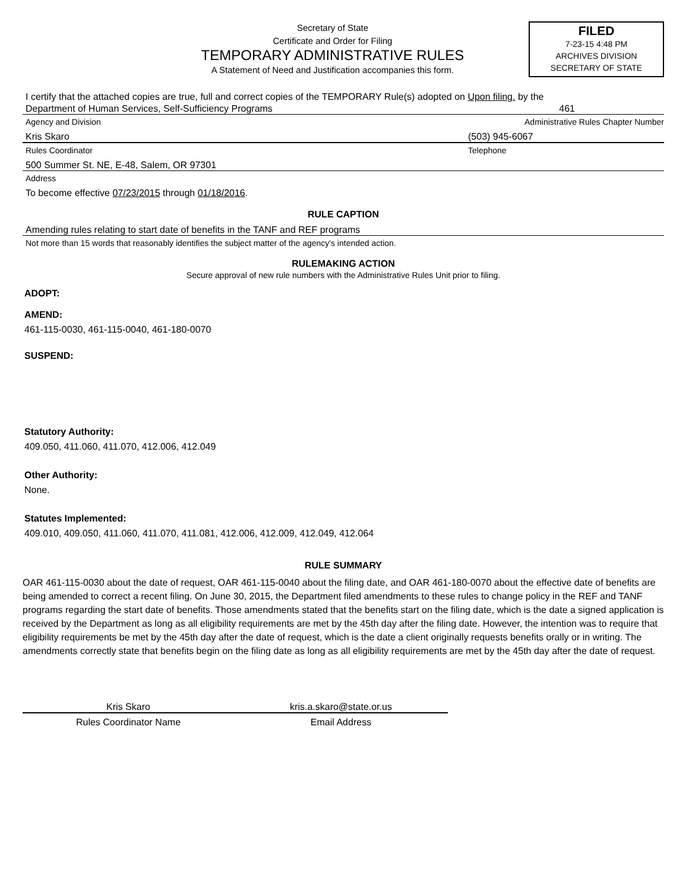Secretary of State
Certificate and Order for Filing
TEMPORARY ADMINISTRATIVE RULES
A Statement of Need and Justification accompanies this form.
FILED
7-23-15 4:48 PM
ARCHIVES DIVISION
SECRETARY OF STATE
I certify that the attached copies are true, full and correct copies of the TEMPORARY Rule(s) adopted on Upon filing. by the
Department of Human Services, Self-Sufficiency Programs 461
Agency and Division Administrative Rules Chapter Number
Kris Skaro (503) 945-6067
Rules Coordinator Telephone
500 Summer St. NE, E-48, Salem, OR 97301
Address
To become effective 07/23/2015 through 01/18/2016.
RULE CAPTION
Amending rules relating to start date of benefits in the TANF and REF programs
Not more than 15 words that reasonably identifies the subject matter of the agency's intended action.
RULEMAKING ACTION
Secure approval of new rule numbers with the Administrative Rules Unit prior to filing.
ADOPT:
AMEND:
461-115-0030, 461-115-0040, 461-180-0070
SUSPEND:
Statutory Authority:
409.050, 411.060, 411.070, 412.006, 412.049
Other Authority:
None.
Statutes Implemented:
409.010, 409.050, 411.060, 411.070, 411.081, 412.006, 412.009, 412.049, 412.064
RULE SUMMARY
OAR 461-115-0030 about the date of request, OAR 461-115-0040 about the filing date, and OAR 461-180-0070 about the effective date of benefits are being amended to correct a recent filing. On June 30, 2015, the Department filed amendments to these rules to change policy in the REF and TANF programs regarding the start date of benefits. Those amendments stated that the benefits start on the filing date, which is the date a signed application is received by the Department as long as all eligibility requirements are met by the 45th day after the filing date. However, the intention was to require that eligibility requirements be met by the 45th day after the date of request, which is the date a client originally requests benefits orally or in writing. The amendments correctly state that benefits begin on the filing date as long as all eligibility requirements are met by the 45th day after the date of request.
Kris Skaro kris.a.skaro@state.or.us
Rules Coordinator Name Email Address